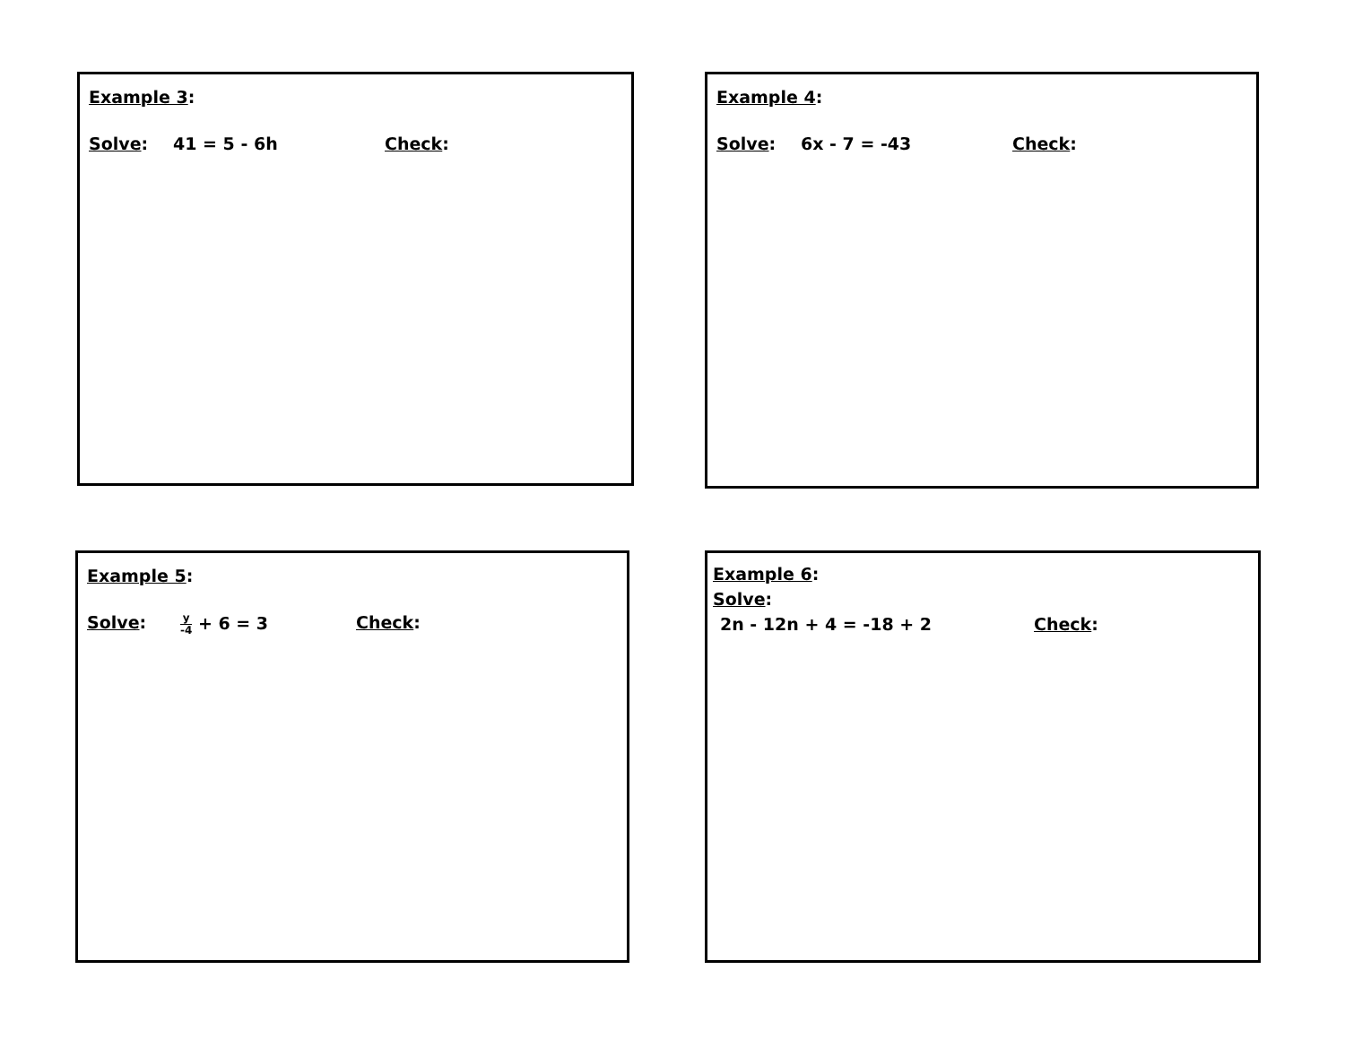Example 3:
Solve: 41 = 5 - 6h Check:
Example 4:
Solve: 6x - 7 = -43 Check:
Example 5:
Solve: y -4 + 6 = 3 Check:
Example 6:
Solve:
2n - 12n + 4 = -18 + 2 Check: